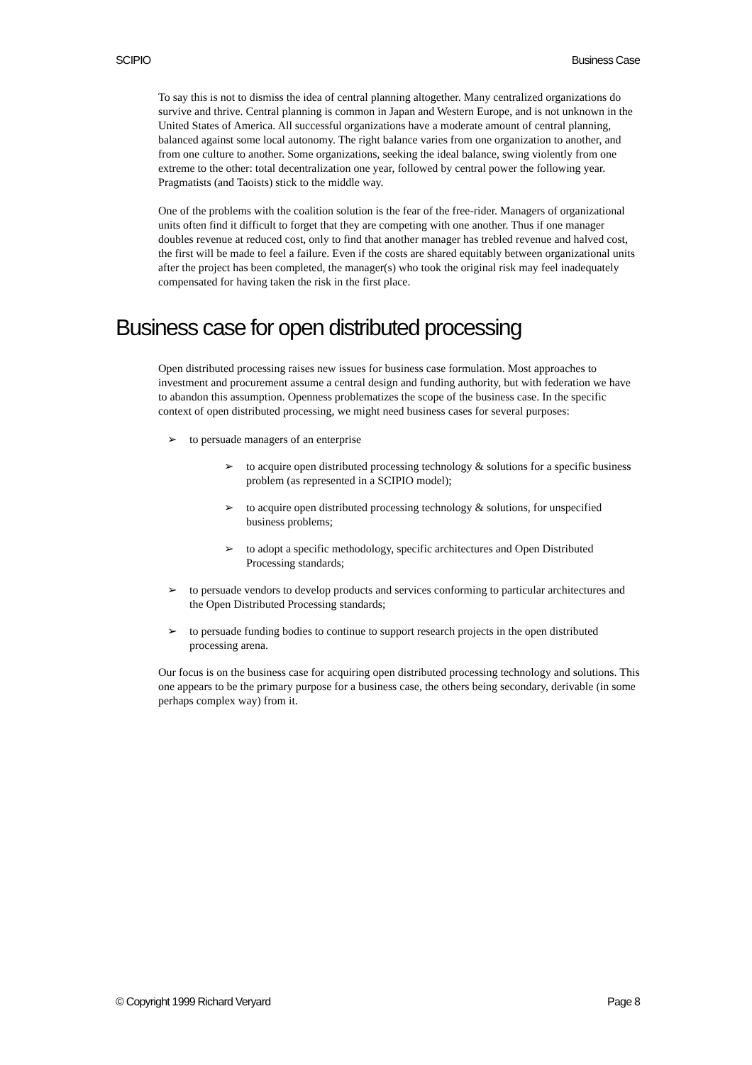SCIPIO Business Case
To say this is not to dismiss the idea of central planning altogether. Many centralized organizations do survive and thrive. Central planning is common in Japan and Western Europe, and is not unknown in the United States of America. All successful organizations have a moderate amount of central planning, balanced against some local autonomy. The right balance varies from one organization to another, and from one culture to another. Some organizations, seeking the ideal balance, swing violently from one extreme to the other: total decentralization one year, followed by central power the following year. Pragmatists (and Taoists) stick to the middle way.
One of the problems with the coalition solution is the fear of the free-rider. Managers of organizational units often find it difficult to forget that they are competing with one another. Thus if one manager doubles revenue at reduced cost, only to find that another manager has trebled revenue and halved cost, the first will be made to feel a failure. Even if the costs are shared equitably between organizational units after the project has been completed, the manager(s) who took the original risk may feel inadequately compensated for having taken the risk in the first place.
Business case for open distributed processing
Open distributed processing raises new issues for business case formulation. Most approaches to investment and procurement assume a central design and funding authority, but with federation we have to abandon this assumption. Openness problematizes the scope of the business case. In the specific context of open distributed processing, we might need business cases for several purposes:
➢ to persuade managers of an enterprise
➢ to acquire open distributed processing technology & solutions for a specific business problem (as represented in a SCIPIO model);
➢ to acquire open distributed processing technology & solutions, for unspecified business problems;
➢ to adopt a specific methodology, specific architectures and Open Distributed Processing standards;
➢ to persuade vendors to develop products and services conforming to particular architectures and the Open Distributed Processing standards;
➢ to persuade funding bodies to continue to support research projects in the open distributed processing arena.
Our focus is on the business case for acquiring open distributed processing technology and solutions. This one appears to be the primary purpose for a business case, the others being secondary, derivable (in some perhaps complex way) from it.
© Copyright 1999 Richard Veryard Page 8